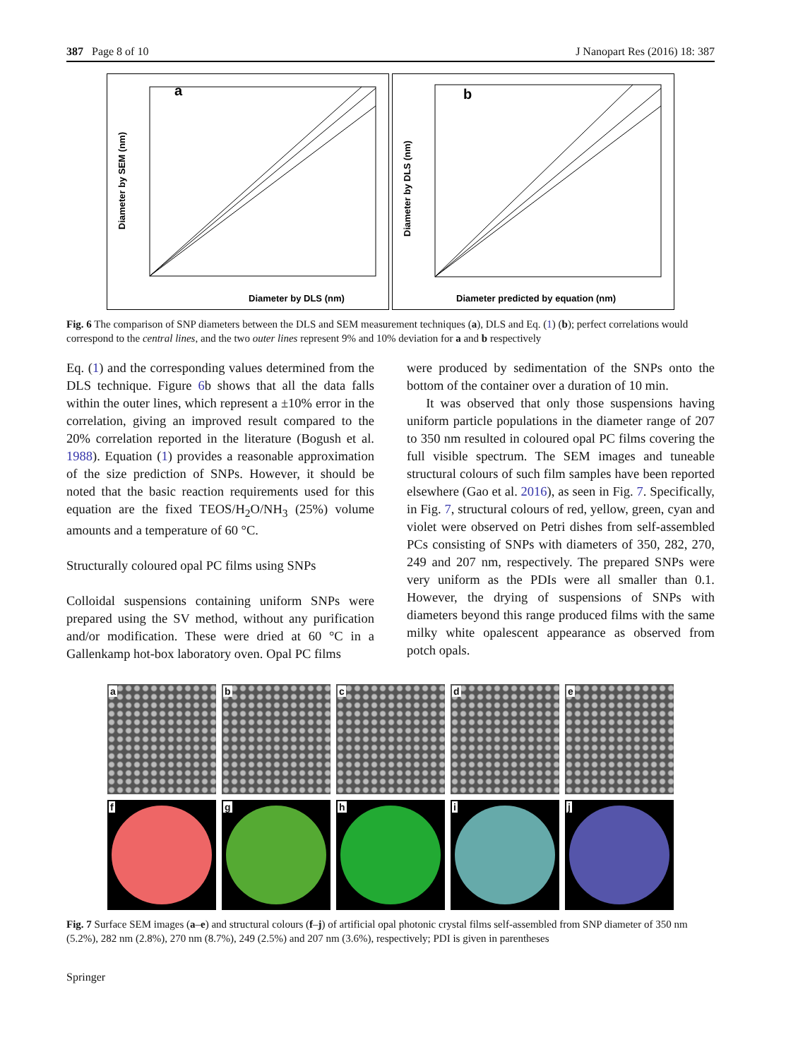387 Page 8 of 10 J Nanopart Res (2016) 18: 387
a
Diameter by DLS (nm)
Diameter by SEM (nm)
b
Diameter predicted by equation (nm)
Diameter by DLS (nm)
Fig. 6 The comparison of SNP diameters between the DLS and SEM measurement techniques (a), DLS and Eq. (1) (b); perfect correlations would correspond to the central lines, and the two outer lines represent 9% and 10% deviation for a and b respectively
Eq. (1) and the corresponding values determined from the DLS technique. Figure 6b shows that all the data falls within the outer lines, which represent a ±10% error in the correlation, giving an improved result compared to the 20% correlation reported in the literature (Bogush et al. 1988). Equation (1) provides a reasonable approximation of the size prediction of SNPs. However, it should be noted that the basic reaction requirements used for this equation are the fixed TEOS/H<sub>2</sub>O/NH<sub>3</sub> (25%) volume amounts and a temperature of 60 °C.
Structurally coloured opal PC films using SNPs
Colloidal suspensions containing uniform SNPs were prepared using the SV method, without any purification and/or modification. These were dried at 60 °C in a Gallenkamp hot-box laboratory oven. Opal PC films
were produced by sedimentation of the SNPs onto the bottom of the container over a duration of 10 min.
It was observed that only those suspensions having uniform particle populations in the diameter range of 207 to 350 nm resulted in coloured opal PC films covering the full visible spectrum. The SEM images and tuneable structural colours of such film samples have been reported elsewhere (Gao et al. 2016), as seen in Fig. 7. Specifically, in Fig. 7, structural colours of red, yellow, green, cyan and violet were observed on Petri dishes from self-assembled PCs consisting of SNPs with diameters of 350, 282, 270, 249 and 207 nm, respectively. The prepared SNPs were very uniform as the PDIs were all smaller than 0.1. However, the drying of suspensions of SNPs with diameters beyond this range produced films with the same milky white opalescent appearance as observed from potch opals.
a
b
c
d
e
f
g
h
i
j
Fig. 7 Surface SEM images (a–e) and structural colours (f–j) of artificial opal photonic crystal films self-assembled from SNP diameter of 350 nm (5.2%), 282 nm (2.8%), 270 nm (8.7%), 249 (2.5%) and 207 nm (3.6%), respectively; PDI is given in parentheses
Springer